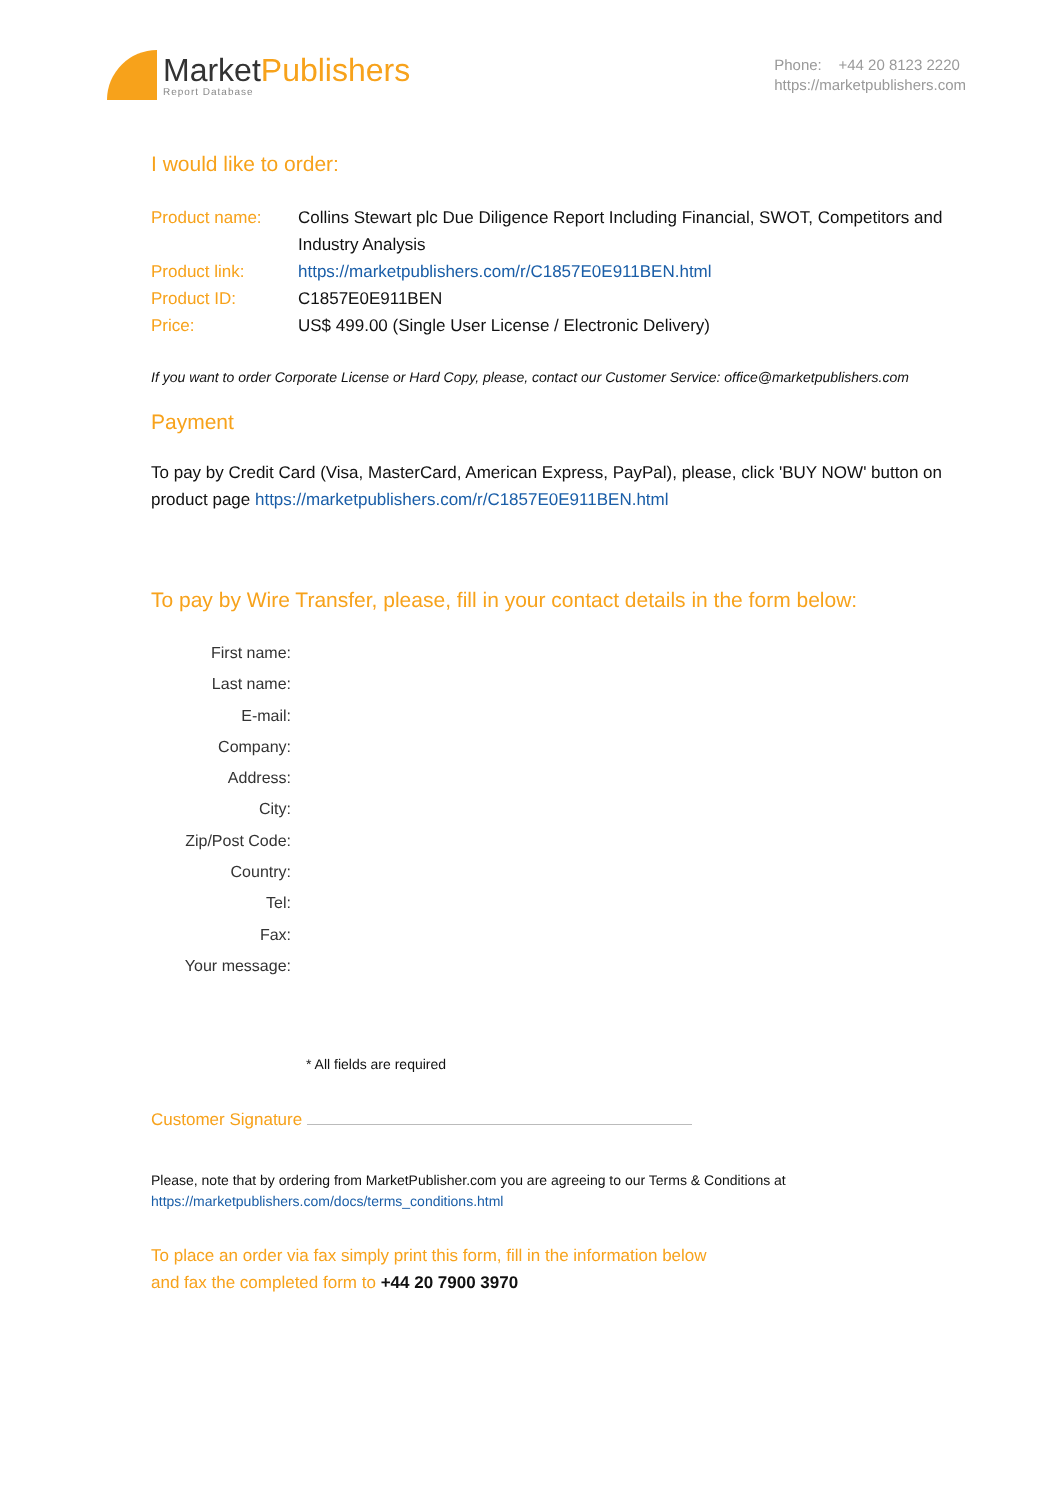MarketPublishers
Report Database
Phone: +44 20 8123 2220
https://marketpublishers.com
I would like to order:
| Product name: | Collins Stewart plc Due Diligence Report Including Financial, SWOT, Competitors and Industry Analysis |
| Product link: | https://marketpublishers.com/r/C1857E0E911BEN.html |
| Product ID: | C1857E0E911BEN |
| Price: | US$ 499.00 (Single User License / Electronic Delivery) |
If you want to order Corporate License or Hard Copy, please, contact our Customer Service: office@marketpublishers.com
Payment
To pay by Credit Card (Visa, MasterCard, American Express, PayPal), please, click 'BUY NOW' button on product page https://marketpublishers.com/r/C1857E0E911BEN.html
To pay by Wire Transfer, please, fill in your contact details in the form below:
First name:
Last name:
E-mail:
Company:
Address:
City:
Zip/Post Code:
Country:
Tel:
Fax:
Your message:
* All fields are required
Customer Signature
Please, note that by ordering from MarketPublisher.com you are agreeing to our Terms & Conditions at
https://marketpublishers.com/docs/terms_conditions.html
To place an order via fax simply print this form, fill in the information below
and fax the completed form to +44 20 7900 3970